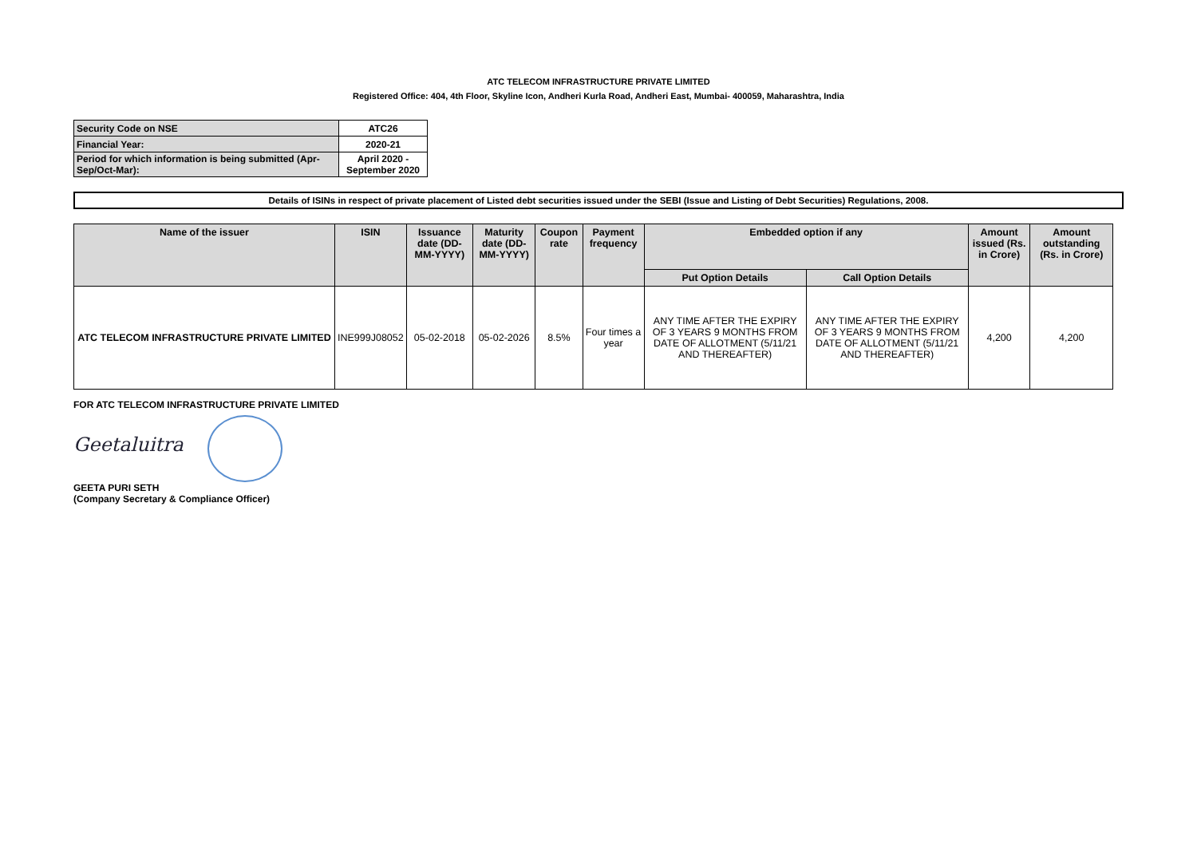ATC TELECOM INFRASTRUCTURE PRIVATE LIMITED
Registered Office: 404, 4th Floor, Skyline Icon, Andheri Kurla Road, Andheri East, Mumbai- 400059, Maharashtra, India
| Security Code on NSE | ATC26 |
| Financial Year: | 2020-21 |
| Period for which information is being submitted (Apr-Sep/Oct-Mar): | April 2020 - September 2020 |
Details of ISINs in respect of private placement of Listed debt securities issued under the SEBI (Issue and Listing of Debt Securities) Regulations, 2008.
| Name of the issuer | ISIN | Issuance date (DD-MM-YYYY) | Maturity date (DD-MM-YYYY) | Coupon rate | Payment frequency | Embedded option if any | | Amount issued (Rs. in Crore) | Amount outstanding (Rs. in Crore) |
| --- | --- | --- | --- | --- | --- | --- | --- | --- | --- |
| | | | | | | Put Option Details | Call Option Details | | |
| ATC TELECOM INFRASTRUCTURE PRIVATE LIMITED | INE999J08052 | 05-02-2018 | 05-02-2026 | 8.5% | Four times a year | ANY TIME AFTER THE EXPIRY OF 3 YEARS 9 MONTHS FROM DATE OF ALLOTMENT (5/11/21 AND THEREAFTER) | ANY TIME AFTER THE EXPIRY OF 3 YEARS 9 MONTHS FROM DATE OF ALLOTMENT (5/11/21 AND THEREAFTER) | 4,200 | 4,200 |
FOR ATC TELECOM INFRASTRUCTURE PRIVATE LIMITED
Geetaluitra
GEETA PURI SETH
(Company Secretary & Compliance Officer)